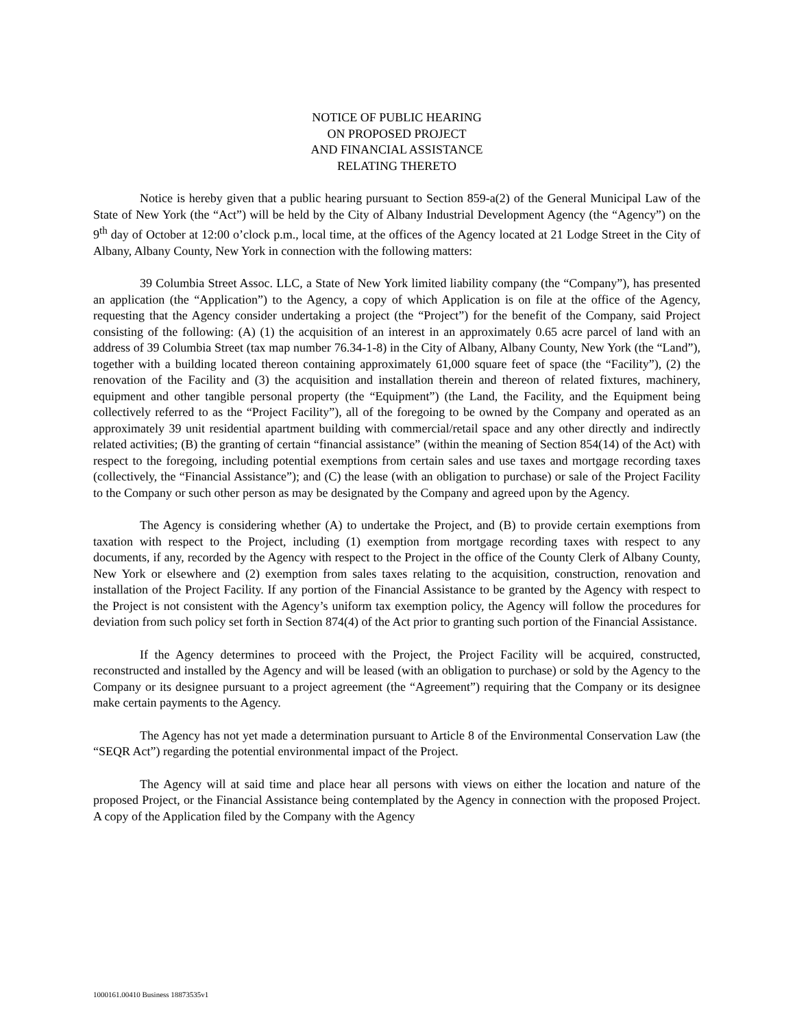NOTICE OF PUBLIC HEARING
ON PROPOSED PROJECT
AND FINANCIAL ASSISTANCE
RELATING THERETO
Notice is hereby given that a public hearing pursuant to Section 859-a(2) of the General Municipal Law of the State of New York (the “Act”) will be held by the City of Albany Industrial Development Agency (the “Agency”) on the 9<sup>th</sup> day of October at 12:00 o’clock p.m., local time, at the offices of the Agency located at 21 Lodge Street in the City of Albany, Albany County, New York in connection with the following matters:
39 Columbia Street Assoc. LLC, a State of New York limited liability company (the “Company”), has presented an application (the “Application”) to the Agency, a copy of which Application is on file at the office of the Agency, requesting that the Agency consider undertaking a project (the “Project”) for the benefit of the Company, said Project consisting of the following: (A) (1) the acquisition of an interest in an approximately 0.65 acre parcel of land with an address of 39 Columbia Street (tax map number 76.34-1-8) in the City of Albany, Albany County, New York (the “Land”), together with a building located thereon containing approximately 61,000 square feet of space (the “Facility”), (2) the renovation of the Facility and (3) the acquisition and installation therein and thereon of related fixtures, machinery, equipment and other tangible personal property (the “Equipment”) (the Land, the Facility, and the Equipment being collectively referred to as the “Project Facility”), all of the foregoing to be owned by the Company and operated as an approximately 39 unit residential apartment building with commercial/retail space and any other directly and indirectly related activities; (B) the granting of certain “financial assistance” (within the meaning of Section 854(14) of the Act) with respect to the foregoing, including potential exemptions from certain sales and use taxes and mortgage recording taxes (collectively, the “Financial Assistance”); and (C) the lease (with an obligation to purchase) or sale of the Project Facility to the Company or such other person as may be designated by the Company and agreed upon by the Agency.
The Agency is considering whether (A) to undertake the Project, and (B) to provide certain exemptions from taxation with respect to the Project, including (1) exemption from mortgage recording taxes with respect to any documents, if any, recorded by the Agency with respect to the Project in the office of the County Clerk of Albany County, New York or elsewhere and (2) exemption from sales taxes relating to the acquisition, construction, renovation and installation of the Project Facility. If any portion of the Financial Assistance to be granted by the Agency with respect to the Project is not consistent with the Agency’s uniform tax exemption policy, the Agency will follow the procedures for deviation from such policy set forth in Section 874(4) of the Act prior to granting such portion of the Financial Assistance.
If the Agency determines to proceed with the Project, the Project Facility will be acquired, constructed, reconstructed and installed by the Agency and will be leased (with an obligation to purchase) or sold by the Agency to the Company or its designee pursuant to a project agreement (the “Agreement”) requiring that the Company or its designee make certain payments to the Agency.
The Agency has not yet made a determination pursuant to Article 8 of the Environmental Conservation Law (the “SEQR Act”) regarding the potential environmental impact of the Project.
The Agency will at said time and place hear all persons with views on either the location and nature of the proposed Project, or the Financial Assistance being contemplated by the Agency in connection with the proposed Project. A copy of the Application filed by the Company with the Agency
1000161.00410 Business 18873535v1